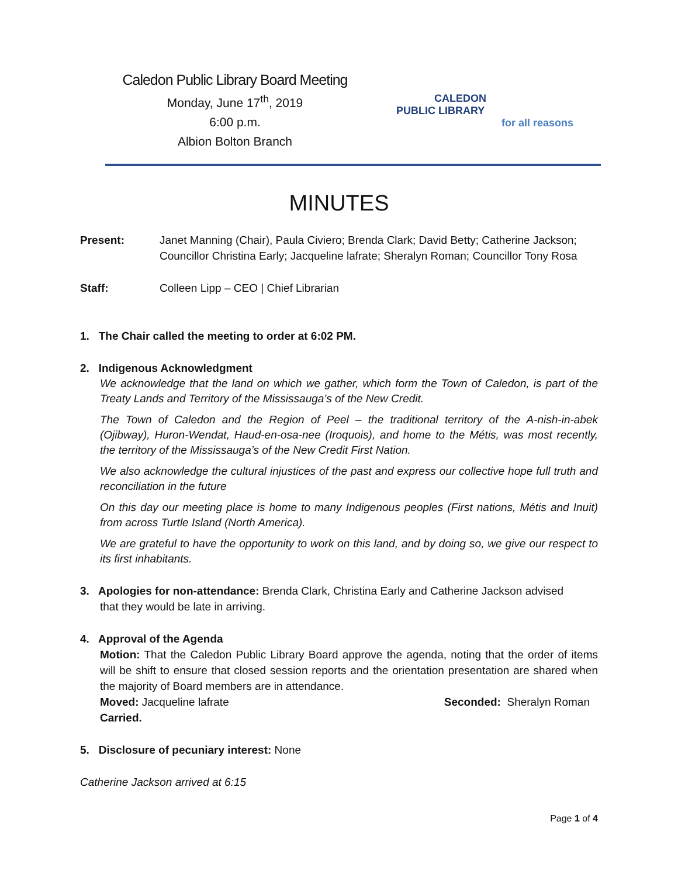Caledon Public Library Board Meeting
Monday, June 17<sup>th</sup>, 2019
6:00 p.m.
Albion Bolton Branch
CALEDON
PUBLIC LIBRARY
for all reasons
MINUTES
Present: Janet Manning (Chair), Paula Civiero; Brenda Clark; David Betty; Catherine Jackson; Councillor Christina Early; Jacqueline lafrate; Sheralyn Roman; Councillor Tony Rosa
Staff: Colleen Lipp – CEO | Chief Librarian
1. The Chair called the meeting to order at 6:02 PM.
2. Indigenous Acknowledgment
We acknowledge that the land on which we gather, which form the Town of Caledon, is part of the Treaty Lands and Territory of the Mississauga’s of the New Credit.
The Town of Caledon and the Region of Peel – the traditional territory of the A-nish-in-abek (Ojibway), Huron-Wendat, Haud-en-osa-nee (Iroquois), and home to the Métis, was most recently, the territory of the Mississauga’s of the New Credit First Nation.
We also acknowledge the cultural injustices of the past and express our collective hope full truth and reconciliation in the future
On this day our meeting place is home to many Indigenous peoples (First nations, Métis and Inuit) from across Turtle Island (North America).
We are grateful to have the opportunity to work on this land, and by doing so, we give our respect to its first inhabitants.
3. Apologies for non-attendance: Brenda Clark, Christina Early and Catherine Jackson advised
that they would be late in arriving.
4. Approval of the Agenda
Motion: That the Caledon Public Library Board approve the agenda, noting that the order of items will be shift to ensure that closed session reports and the orientation presentation are shared when the majority of Board members are in attendance.
Moved: Jacqueline lafrate Seconded: Sheralyn Roman
Carried.
5. Disclosure of pecuniary interest: None
Catherine Jackson arrived at 6:15
Page 1 of 4